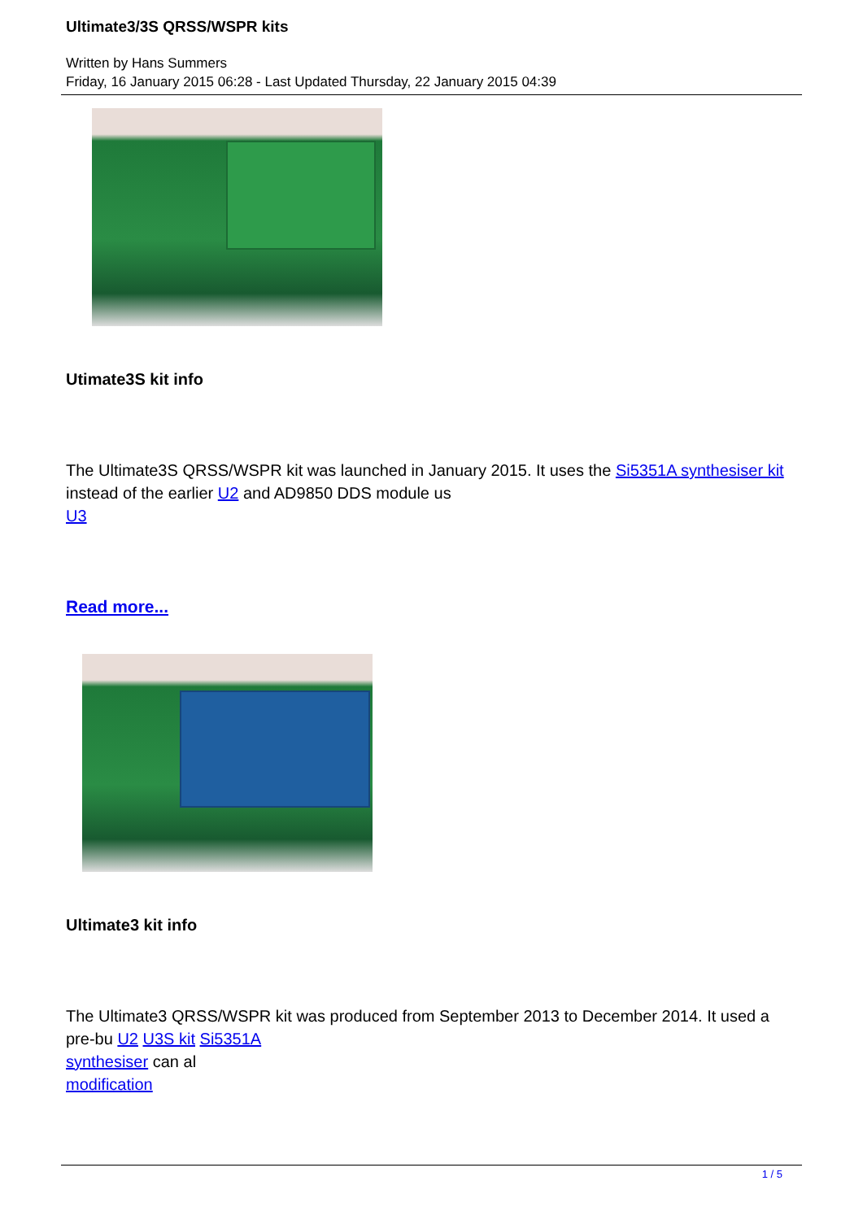Ultimate3/3S QRSS/WSPR kits
Written by Hans Summers
Friday, 16 January 2015 06:28 - Last Updated Thursday, 22 January 2015 04:39
Utimate3S kit info
The Ultimate3S QRSS/WSPR kit was launched in January 2015. It uses the Si5351A synthesiser kit instead of the earlier U2 and AD9850 DDS module us
U3
Read more...
Ultimate3 kit info
The Ultimate3 QRSS/WSPR kit was produced from September 2013 to December 2014. It used a pre-bu U2 U3S kit Si5351A
synthesiser can al
modification
1 / 5